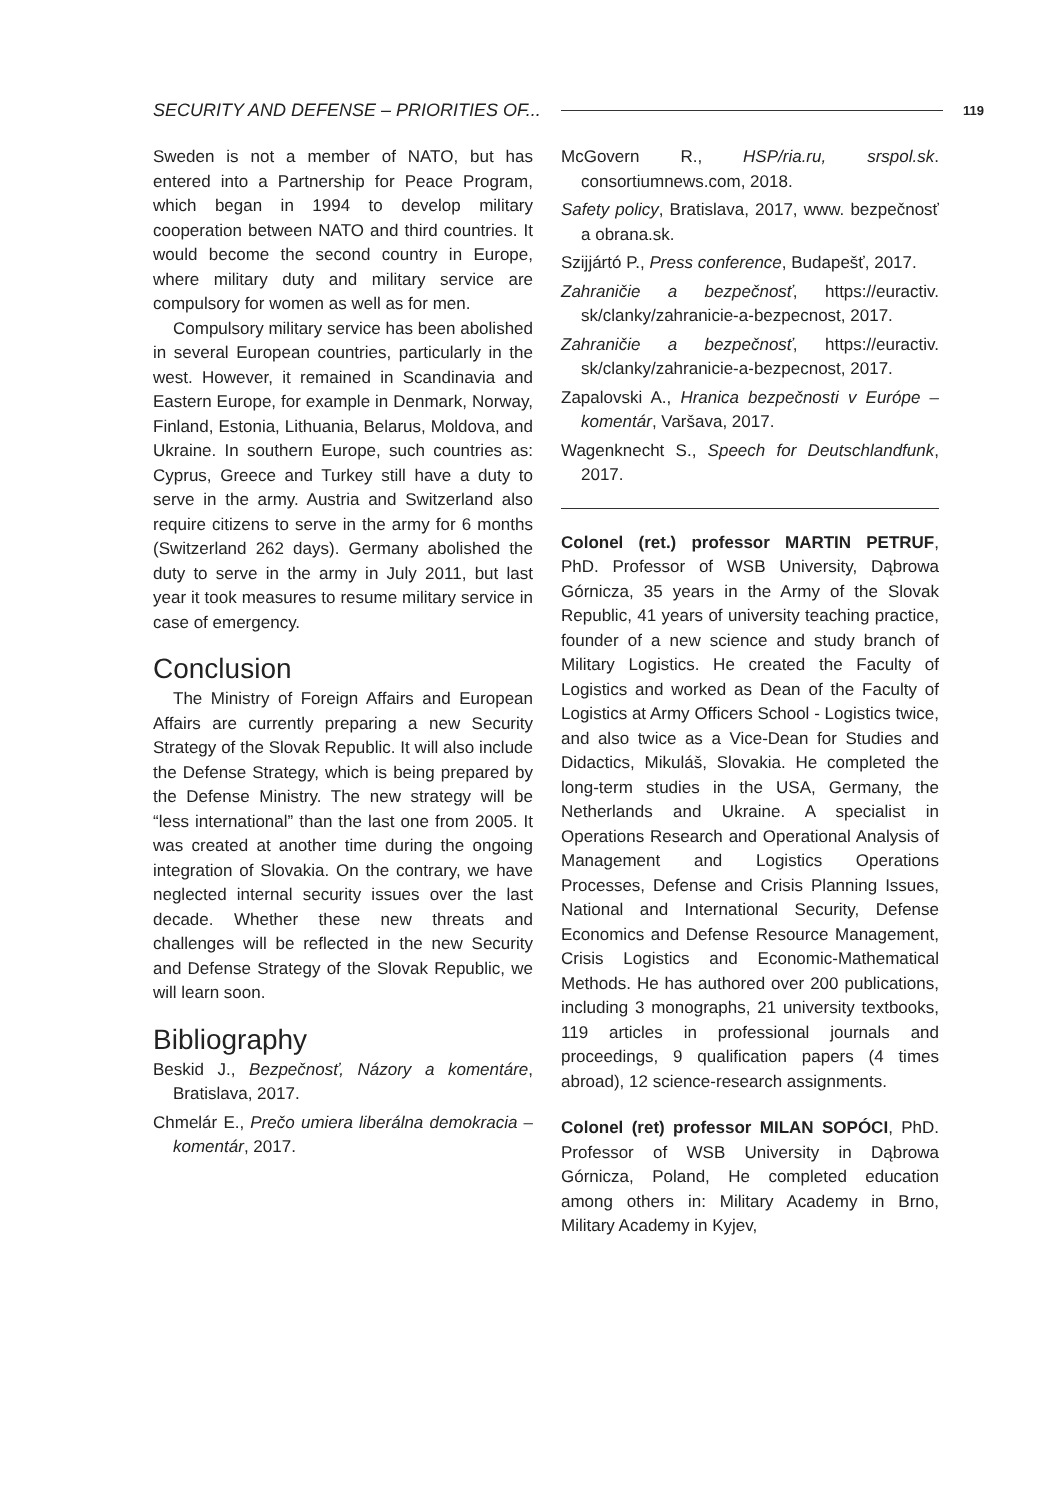SECURITY AND DEFENSE – PRIORITIES OF... 119
Sweden is not a member of NATO, but has entered into a Partnership for Peace Program, which began in 1994 to develop military cooperation between NATO and third countries. It would become the second country in Europe, where military duty and military service are compulsory for women as well as for men.
Compulsory military service has been abolished in several European countries, particularly in the west. However, it remained in Scandinavia and Eastern Europe, for example in Denmark, Norway, Finland, Estonia, Lithuania, Belarus, Moldova, and Ukraine. In southern Europe, such countries as: Cyprus, Greece and Turkey still have a duty to serve in the army. Austria and Switzerland also require citizens to serve in the army for 6 months (Switzerland 262 days). Germany abolished the duty to serve in the army in July 2011, but last year it took measures to resume military service in case of emergency.
Conclusion
The Ministry of Foreign Affairs and European Affairs are currently preparing a new Security Strategy of the Slovak Republic. It will also include the Defense Strategy, which is being prepared by the Defense Ministry. The new strategy will be “less international” than the last one from 2005. It was created at another time during the ongoing integration of Slovakia. On the contrary, we have neglected internal security issues over the last decade. Whether these new threats and challenges will be reflected in the new Security and Defense Strategy of the Slovak Republic, we will learn soon.
Bibliography
Beskid J., Bezpečnosť, Názory a komentáre, Bratislava, 2017.
Chmelár E., Prečo umiera liberálna demokracia – komentár, 2017.
McGovern R., HSP/ria.ru, srspol.sk. consortiumnews.com, 2018.
Safety policy, Bratislava, 2017, www. bezpečnosť a obrana.sk.
Szijjártó P., Press conference, Budapešť, 2017.
Zahraničie a bezpečnosť, https://euractiv. sk/clanky/zahranicie-a-bezpecnost, 2017.
Zahraničie a bezpečnosť, https://euractiv. sk/clanky/zahranicie-a-bezpecnost, 2017.
Zapalovski A., Hranica bezpečnosti v Európe – komentár, Varšava, 2017.
Wagenknecht S., Speech for Deutschlandfunk, 2017.
Colonel (ret.) professor MARTIN PETRUF, PhD. Professor of WSB University, Dąbrowa Górnicza, 35 years in the Army of the Slovak Republic, 41 years of university teaching practice, founder of a new science and study branch of Military Logistics. He created the Faculty of Logistics and worked as Dean of the Faculty of Logistics at Army Officers School - Logistics twice, and also twice as a Vice-Dean for Studies and Didactics, Mikuláš, Slovakia. He completed the long-term studies in the USA, Germany, the Netherlands and Ukraine. A specialist in Operations Research and Operational Analysis of Management and Logistics Operations Processes, Defense and Crisis Planning Issues, National and International Security, Defense Economics and Defense Resource Management, Crisis Logistics and Economic-Mathematical Methods. He has authored over 200 publications, including 3 monographs, 21 university textbooks, 119 articles in professional journals and proceedings, 9 qualification papers (4 times abroad), 12 science-research assignments.
Colonel (ret) professor MILAN SOPÓCI, PhD. Professor of WSB University in Dąbrowa Górnicza, Poland, He completed education among others in: Military Academy in Brno, Military Academy in Kyjev,